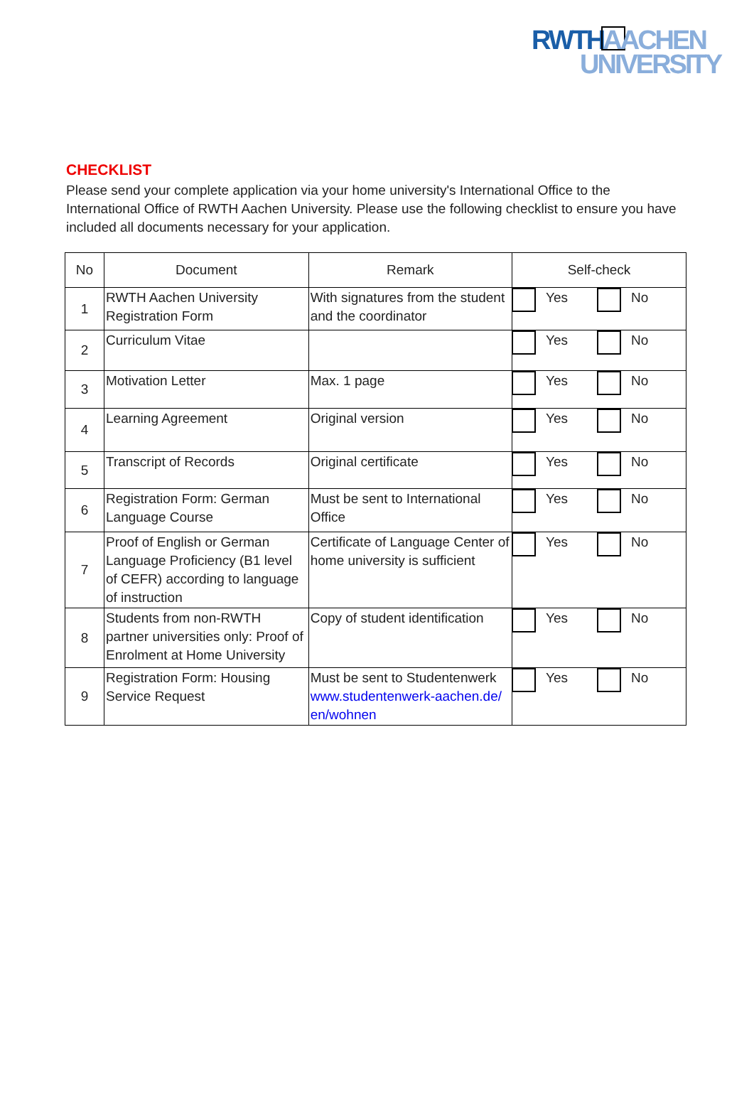RWTH AACHEN
UNIVERSITY
CHECKLIST
Please send your complete application via your home university's International Office to the International Office of RWTH Aachen University. Please use the following checklist to ensure you have included all documents necessary for your application.
| No | Document | Remark | Self-check |
| --- | --- | --- | --- |
| 1 | RWTH Aachen University Registration Form | With signatures from the student and the coordinator | Yes No |
| 2 | Curriculum Vitae | | Yes No |
| 3 | Motivation Letter | Max. 1 page | Yes No |
| 4 | Learning Agreement | Original version | Yes No |
| 5 | Transcript of Records | Original certificate | Yes No |
| 6 | Registration Form: German Language Course | Must be sent to International Office | Yes No |
| 7 | Proof of English or German Language Proficiency (B1 level of CEFR) according to language of instruction | Certificate of Language Center of home university is sufficient | Yes No |
| 8 | Students from non-RWTH partner universities only: Proof of Enrolment at Home University | Copy of student identification | Yes No |
| 9 | Registration Form: Housing Service Request | Must be sent to Studentenwerk www.studentenwerk-aachen.de/ en/wohnen | Yes No |